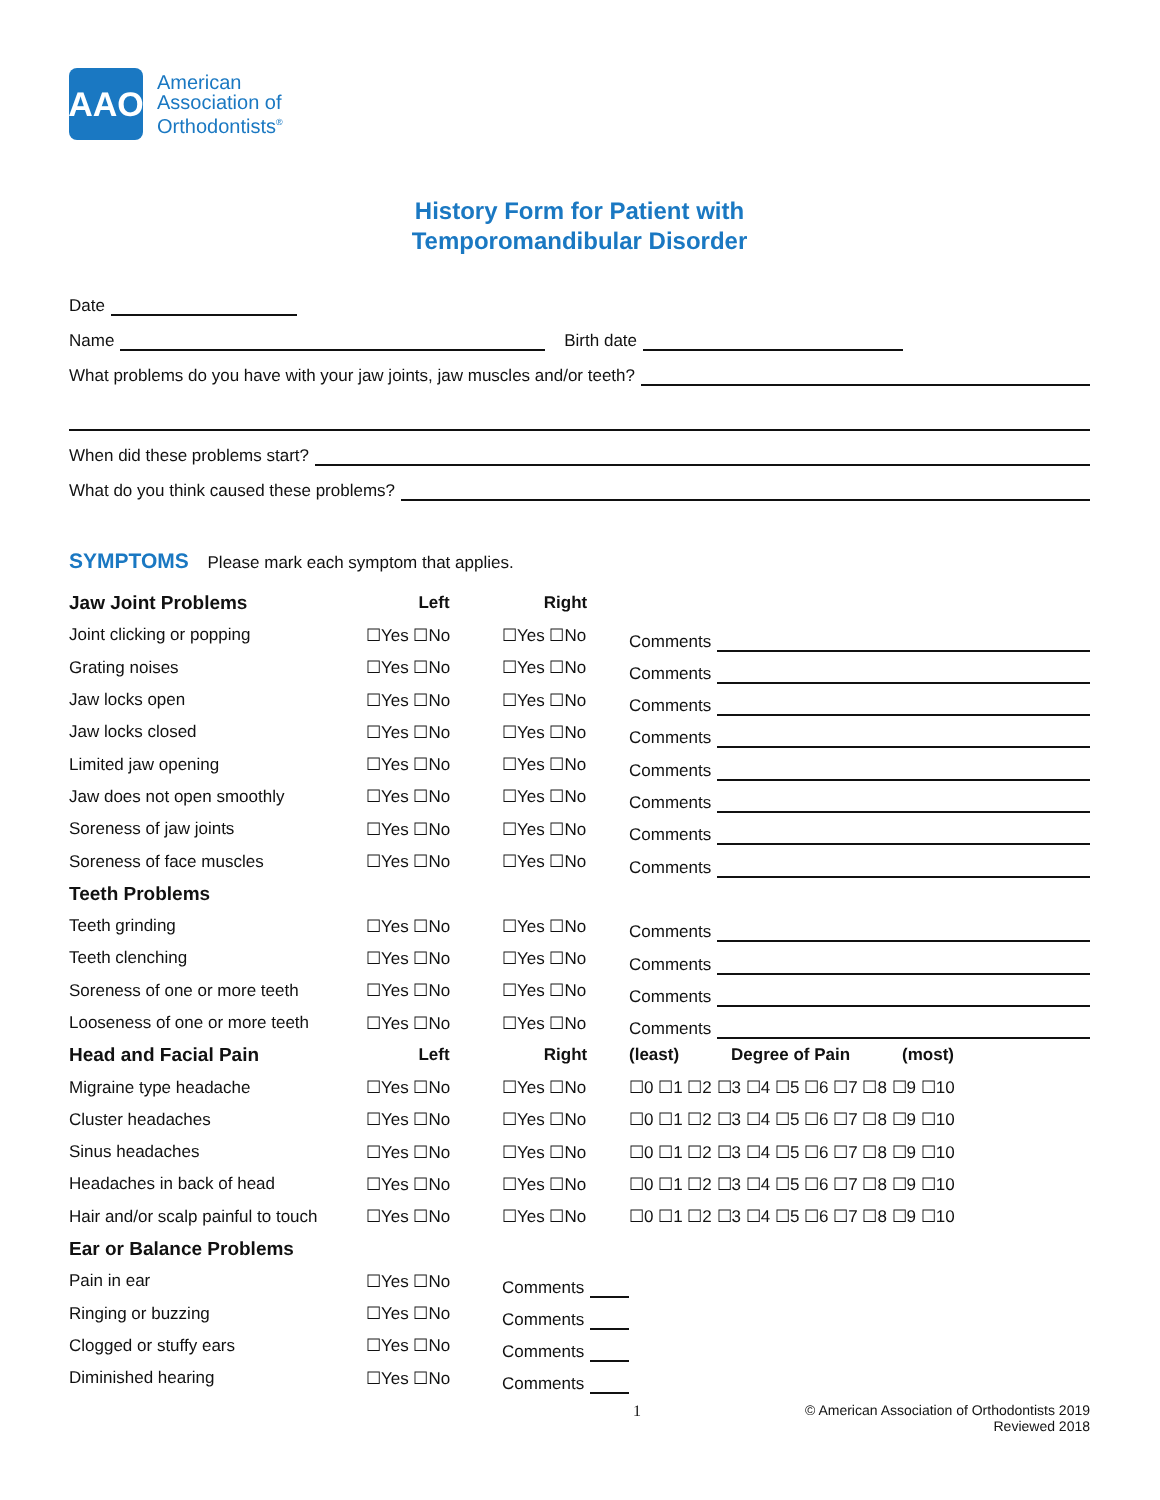AAO
American
Association of
Orthodontists<sup>®</sup>
History Form for Patient with
Temporomandibular Disorder
Date
Name Birth date
What problems do you have with your jaw joints, jaw muscles and/or teeth?
When did these problems start?
What do you think caused these problems?
SYMPTOMS Please mark each symptom that applies.
| Jaw Joint Problems | Left | Right | |
| --- | --- | --- | --- |
| Joint clicking or popping | ☐Yes ☐No | ☐Yes ☐No | Comments |
| Grating noises | ☐Yes ☐No | ☐Yes ☐No | Comments |
| Jaw locks open | ☐Yes ☐No | ☐Yes ☐No | Comments |
| Jaw locks closed | ☐Yes ☐No | ☐Yes ☐No | Comments |
| Limited jaw opening | ☐Yes ☐No | ☐Yes ☐No | Comments |
| Jaw does not open smoothly | ☐Yes ☐No | ☐Yes ☐No | Comments |
| Soreness of jaw joints | ☐Yes ☐No | ☐Yes ☐No | Comments |
| Soreness of face muscles | ☐Yes ☐No | ☐Yes ☐No | Comments |
| Teeth Problems | | | |
| Teeth grinding | ☐Yes ☐No | ☐Yes ☐No | Comments |
| Teeth clenching | ☐Yes ☐No | ☐Yes ☐No | Comments |
| Soreness of one or more teeth | ☐Yes ☐No | ☐Yes ☐No | Comments |
| Looseness of one or more teeth | ☐Yes ☐No | ☐Yes ☐No | Comments |
| Head and Facial Pain | Left | Right | (least) Degree of Pain (most) |
| Migraine type headache | ☐Yes ☐No | ☐Yes ☐No | ☐0 ☐1 ☐2 ☐3 ☐4 ☐5 ☐6 ☐7 ☐8 ☐9 ☐10 |
| Cluster headaches | ☐Yes ☐No | ☐Yes ☐No | ☐0 ☐1 ☐2 ☐3 ☐4 ☐5 ☐6 ☐7 ☐8 ☐9 ☐10 |
| Sinus headaches | ☐Yes ☐No | ☐Yes ☐No | ☐0 ☐1 ☐2 ☐3 ☐4 ☐5 ☐6 ☐7 ☐8 ☐9 ☐10 |
| Headaches in back of head | ☐Yes ☐No | ☐Yes ☐No | ☐0 ☐1 ☐2 ☐3 ☐4 ☐5 ☐6 ☐7 ☐8 ☐9 ☐10 |
| Hair and/or scalp painful to touch | ☐Yes ☐No | ☐Yes ☐No | ☐0 ☐1 ☐2 ☐3 ☐4 ☐5 ☐6 ☐7 ☐8 ☐9 ☐10 |
| Ear or Balance Problems | | | |
| Pain in ear | ☐Yes ☐No | Comments | |
| Ringing or buzzing | ☐Yes ☐No | Comments | |
| Clogged or stuffy ears | ☐Yes ☐No | Comments | |
| Diminished hearing | ☐Yes ☐No | Comments | |
1 © American Association of Orthodontists 2019
Reviewed 2018